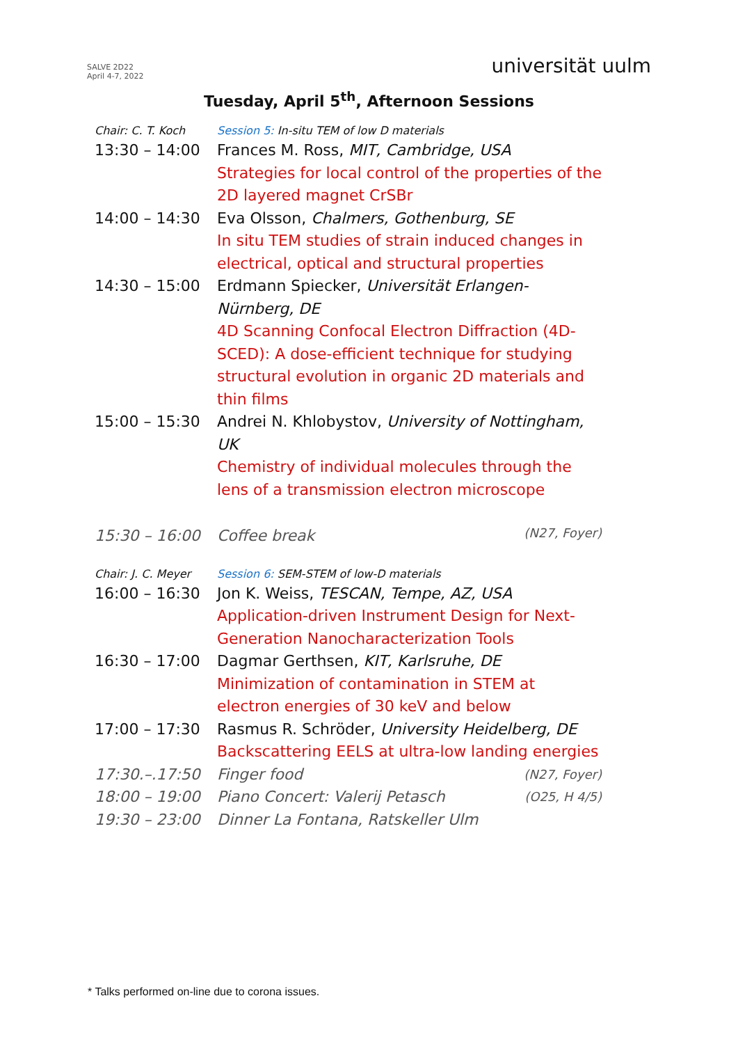SALVE 2D22
April 4-7, 2022
universität uulm
Tuesday, April 5<sup>th</sup>, Afternoon Sessions
| Chair: C. T. Koch | Session 5: In-situ TEM of low D materials | |
| 13:30 – 14:00 | Frances M. Ross, MIT, Cambridge, USA Strategies for local control of the properties of the 2D layered magnet CrSBr | |
| 14:00 – 14:30 | Eva Olsson, Chalmers, Gothenburg, SE In situ TEM studies of strain induced changes in electrical, optical and structural properties | |
| 14:30 – 15:00 | Erdmann Spiecker, Universität Erlangen-Nürnberg, DE 4D Scanning Confocal Electron Diffraction (4D-SCED): A dose-efficient technique for studying structural evolution in organic 2D materials and thin films | |
| 15:00 – 15:30 | Andrei N. Khlobystov, University of Nottingham, UK Chemistry of individual molecules through the lens of a transmission electron microscope | |
| 15:30 – 16:00 | Coffee break | (N27, Foyer) |
| Chair: J. C. Meyer | Session 6: SEM-STEM of low-D materials | |
| 16:00 – 16:30 | Jon K. Weiss, TESCAN, Tempe, AZ, USA Application-driven Instrument Design for Next-Generation Nanocharacterization Tools | |
| 16:30 – 17:00 | Dagmar Gerthsen, KIT, Karlsruhe, DE Minimization of contamination in STEM at electron energies of 30 keV and below | |
| 17:00 – 17:30 | Rasmus R. Schröder, University Heidelberg, DE Backscattering EELS at ultra-low landing energies | |
| 17:30.–.17:50 | Finger food | (N27, Foyer) |
| 18:00 – 19:00 | Piano Concert: Valerij Petasch | (O25, H 4/5) |
| 19:30 – 23:00 | Dinner La Fontana, Ratskeller Ulm | |
* Talks performed on-line due to corona issues.